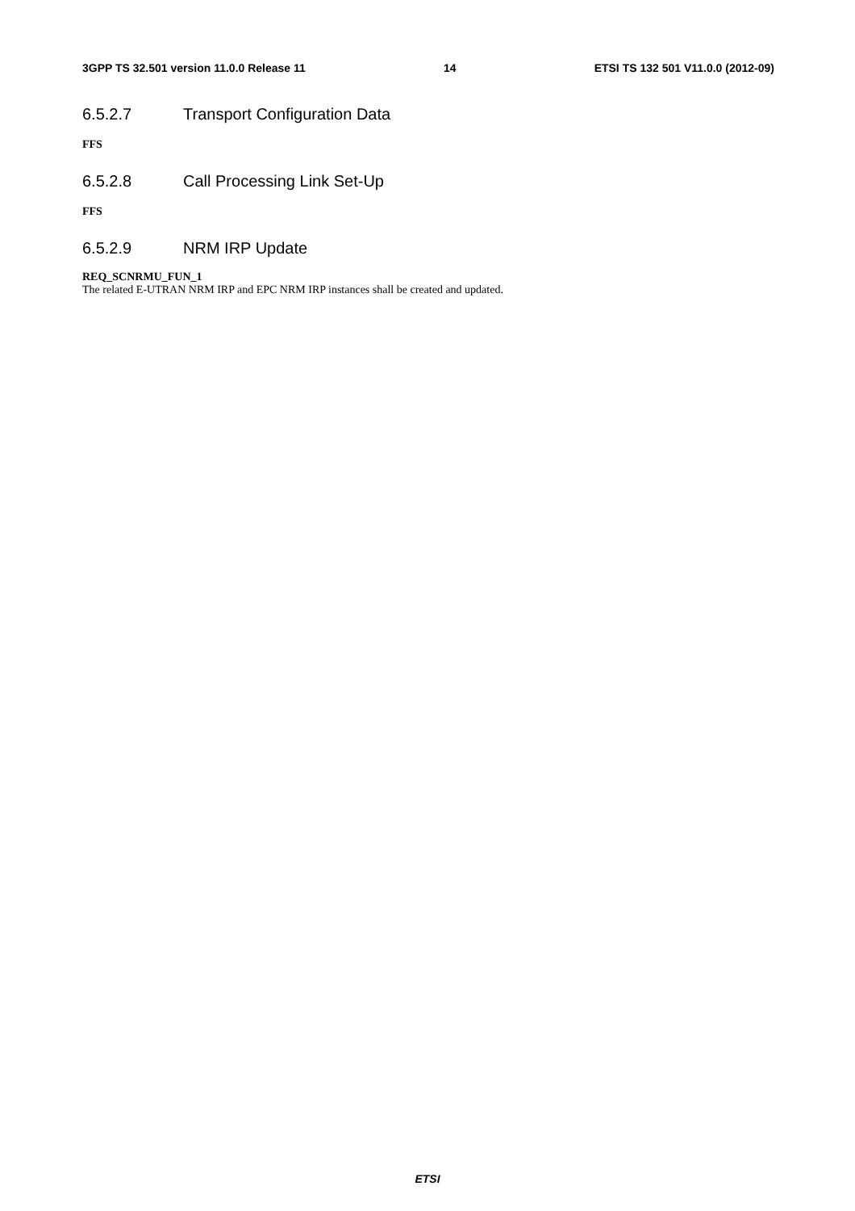3GPP TS 32.501 version 11.0.0 Release 11
14 ETSI TS 132 501 V11.0.0 (2012-09)
6.5.2.7 Transport Configuration Data
FFS
6.5.2.8 Call Processing Link Set-Up
FFS
6.5.2.9 NRM IRP Update
REQ_SCNRMU_FUN_1
The related E-UTRAN NRM IRP and EPC NRM IRP instances shall be created and updated.
ETSI